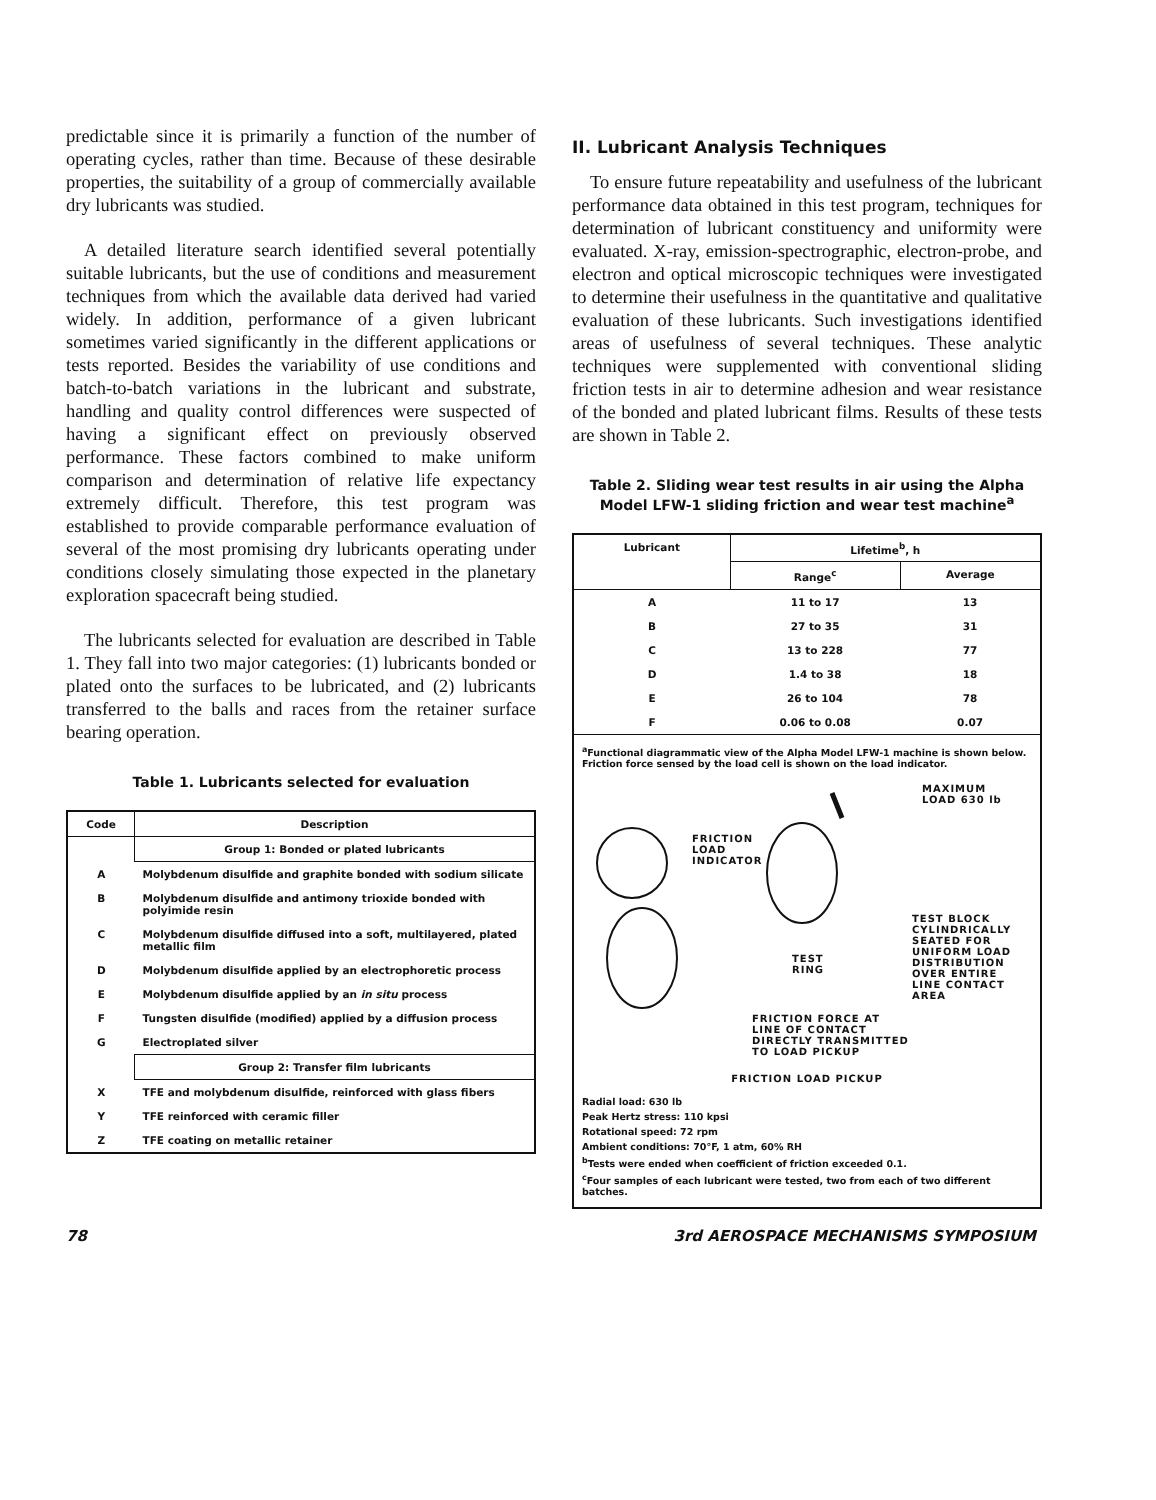predictable since it is primarily a function of the number of operating cycles, rather than time. Because of these desirable properties, the suitability of a group of commercially available dry lubricants was studied.
A detailed literature search identified several potentially suitable lubricants, but the use of conditions and measurement techniques from which the available data derived had varied widely. In addition, performance of a given lubricant sometimes varied significantly in the different applications or tests reported. Besides the variability of use conditions and batch-to-batch variations in the lubricant and substrate, handling and quality control differences were suspected of having a significant effect on previously observed performance. These factors combined to make uniform comparison and determination of relative life expectancy extremely difficult. Therefore, this test program was established to provide comparable performance evaluation of several of the most promising dry lubricants operating under conditions closely simulating those expected in the planetary exploration spacecraft being studied.
The lubricants selected for evaluation are described in Table 1. They fall into two major categories: (1) lubricants bonded or plated onto the surfaces to be lubricated, and (2) lubricants transferred to the balls and races from the retainer surface bearing operation.
Table 1. Lubricants selected for evaluation
| Code | Description |
| --- | --- |
| | Group 1: Bonded or plated lubricants |
| A | Molybdenum disulfide and graphite bonded with sodium silicate |
| B | Molybdenum disulfide and antimony trioxide bonded with polyimide resin |
| C | Molybdenum disulfide diffused into a soft, multilayered, plated metallic film |
| D | Molybdenum disulfide applied by an electrophoretic process |
| E | Molybdenum disulfide applied by an in situ process |
| F | Tungsten disulfide (modified) applied by a diffusion process |
| G | Electroplated silver |
| | Group 2: Transfer film lubricants |
| X | TFE and molybdenum disulfide, reinforced with glass fibers |
| Y | TFE reinforced with ceramic filler |
| Z | TFE coating on metallic retainer |
II. Lubricant Analysis Techniques
To ensure future repeatability and usefulness of the lubricant performance data obtained in this test program, techniques for determination of lubricant constituency and uniformity were evaluated. X-ray, emission-spectrographic, electron-probe, and electron and optical microscopic techniques were investigated to determine their usefulness in the quantitative and qualitative evaluation of these lubricants. Such investigations identified areas of usefulness of several techniques. These analytic techniques were supplemented with conventional sliding friction tests in air to determine adhesion and wear resistance of the bonded and plated lubricant films. Results of these tests are shown in Table 2.
Table 2. Sliding wear test results in air using the Alpha Model LFW-1 sliding friction and wear test machine<sup>a</sup>
| Lubricant | Lifetime<sup>b</sup>, h | |
| --- | --- | --- |
| | Range<sup>c</sup> | Average |
| A | 11 to 17 | 13 |
| B | 27 to 35 | 31 |
| C | 13 to 228 | 77 |
| D | 1.4 to 38 | 18 |
| E | 26 to 104 | 78 |
| F | 0.06 to 0.08 | 0.07 |
| <sup>a</sup> Functional diagrammatic view of the Alpha Model LFW-1 machine is shown below. Friction force sensed by the load cell is shown on the load indicator. MAXIMUM LOAD 630 lb FRICTION LOAD INDICATOR TEST BLOCK CYLINDRICALLY SEATED FOR UNIFORM LOAD DISTRIBUTION OVER ENTIRE LINE CONTACT AREA TEST RING FRICTION FORCE AT LINE OF CONTACT DIRECTLY TRANSMITTED TO LOAD PICKUP FRICTION LOAD PICKUP Radial load: 630 lb Peak Hertz stress: 110 kpsi Rotational speed: 72 rpm Ambient conditions: 70°F, 1 atm, 60% RH <sup>b</sup> Tests were ended when coefficient of friction exceeded 0.1. <sup>c</sup> Four samples of each lubricant were tested, two from each of two different batches. | | |
78 3rd AEROSPACE MECHANISMS SYMPOSIUM